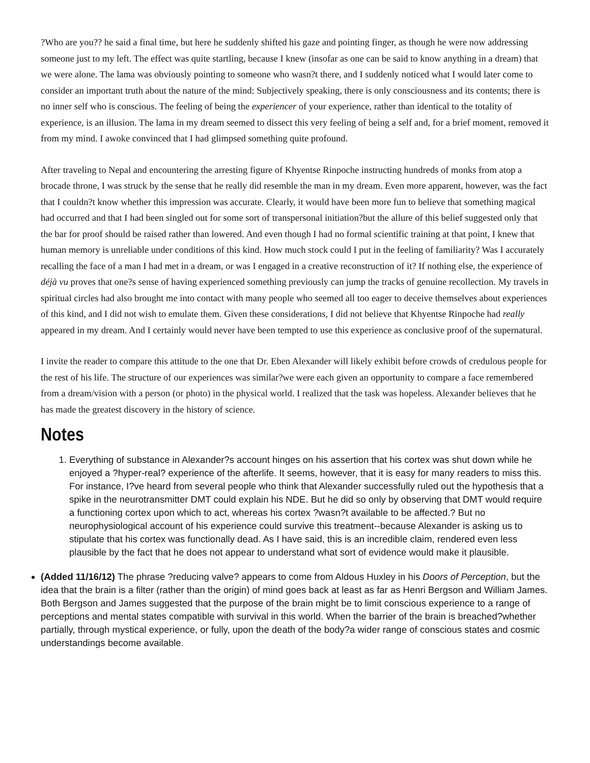?Who are you?? he said a final time, but here he suddenly shifted his gaze and pointing finger, as though he were now addressing someone just to my left. The effect was quite startling, because I knew (insofar as one can be said to know anything in a dream) that we were alone. The lama was obviously pointing to someone who wasn?t there, and I suddenly noticed what I would later come to consider an important truth about the nature of the mind: Subjectively speaking, there is only consciousness and its contents; there is no inner self who is conscious. The feeling of being the experiencer of your experience, rather than identical to the totality of experience, is an illusion. The lama in my dream seemed to dissect this very feeling of being a self and, for a brief moment, removed it from my mind. I awoke convinced that I had glimpsed something quite profound.
After traveling to Nepal and encountering the arresting figure of Khyentse Rinpoche instructing hundreds of monks from atop a brocade throne, I was struck by the sense that he really did resemble the man in my dream. Even more apparent, however, was the fact that I couldn?t know whether this impression was accurate. Clearly, it would have been more fun to believe that something magical had occurred and that I had been singled out for some sort of transpersonal initiation?but the allure of this belief suggested only that the bar for proof should be raised rather than lowered. And even though I had no formal scientific training at that point, I knew that human memory is unreliable under conditions of this kind. How much stock could I put in the feeling of familiarity? Was I accurately recalling the face of a man I had met in a dream, or was I engaged in a creative reconstruction of it? If nothing else, the experience of déjà vu proves that one?s sense of having experienced something previously can jump the tracks of genuine recollection. My travels in spiritual circles had also brought me into contact with many people who seemed all too eager to deceive themselves about experiences of this kind, and I did not wish to emulate them. Given these considerations, I did not believe that Khyentse Rinpoche had really appeared in my dream. And I certainly would never have been tempted to use this experience as conclusive proof of the supernatural.
I invite the reader to compare this attitude to the one that Dr. Eben Alexander will likely exhibit before crowds of credulous people for the rest of his life. The structure of our experiences was similar?we were each given an opportunity to compare a face remembered from a dream/vision with a person (or photo) in the physical world. I realized that the task was hopeless. Alexander believes that he has made the greatest discovery in the history of science.
Notes
1. Everything of substance in Alexander?s account hinges on his assertion that his cortex was shut down while he enjoyed a ?hyper-real? experience of the afterlife. It seems, however, that it is easy for many readers to miss this. For instance, I?ve heard from several people who think that Alexander successfully ruled out the hypothesis that a spike in the neurotransmitter DMT could explain his NDE. But he did so only by observing that DMT would require a functioning cortex upon which to act, whereas his cortex ?wasn?t available to be affected.? But no neurophysiological account of his experience could survive this treatment--because Alexander is asking us to stipulate that his cortex was functionally dead. As I have said, this is an incredible claim, rendered even less plausible by the fact that he does not appear to understand what sort of evidence would make it plausible.
(Added 11/16/12) The phrase ?reducing valve? appears to come from Aldous Huxley in his Doors of Perception, but the idea that the brain is a filter (rather than the origin) of mind goes back at least as far as Henri Bergson and William James. Both Bergson and James suggested that the purpose of the brain might be to limit conscious experience to a range of perceptions and mental states compatible with survival in this world. When the barrier of the brain is breached?whether partially, through mystical experience, or fully, upon the death of the body?a wider range of conscious states and cosmic understandings become available.